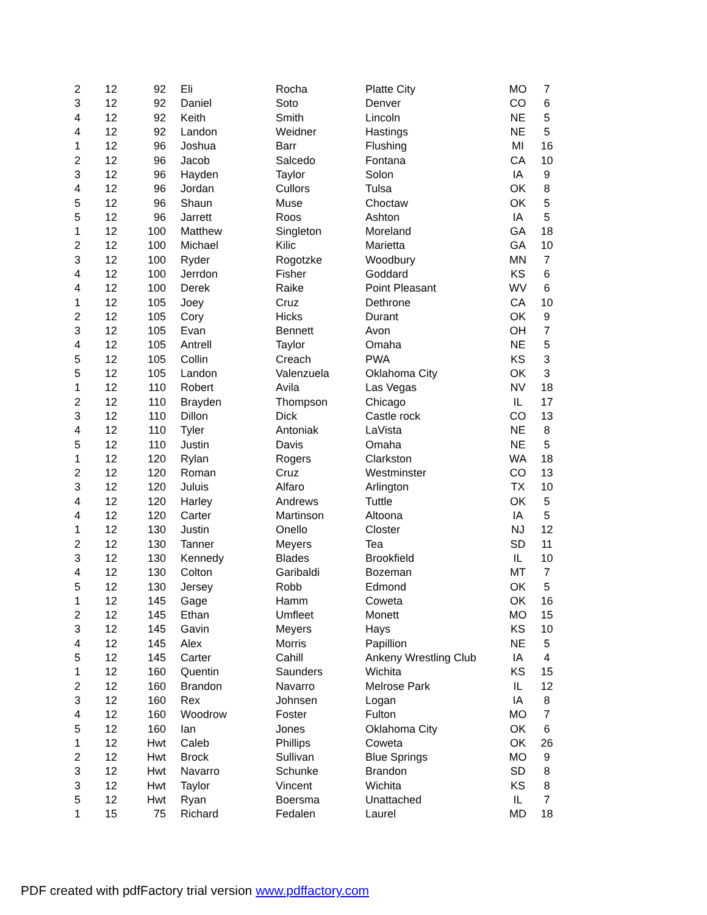| 2 | 12 | 92 | Eli | Rocha | Platte City | MO | 7 |
| 3 | 12 | 92 | Daniel | Soto | Denver | CO | 6 |
| 4 | 12 | 92 | Keith | Smith | Lincoln | NE | 5 |
| 4 | 12 | 92 | Landon | Weidner | Hastings | NE | 5 |
| 1 | 12 | 96 | Joshua | Barr | Flushing | MI | 16 |
| 2 | 12 | 96 | Jacob | Salcedo | Fontana | CA | 10 |
| 3 | 12 | 96 | Hayden | Taylor | Solon | IA | 9 |
| 4 | 12 | 96 | Jordan | Cullors | Tulsa | OK | 8 |
| 5 | 12 | 96 | Shaun | Muse | Choctaw | OK | 5 |
| 5 | 12 | 96 | Jarrett | Roos | Ashton | IA | 5 |
| 1 | 12 | 100 | Matthew | Singleton | Moreland | GA | 18 |
| 2 | 12 | 100 | Michael | Kilic | Marietta | GA | 10 |
| 3 | 12 | 100 | Ryder | Rogotzke | Woodbury | MN | 7 |
| 4 | 12 | 100 | Jerrdon | Fisher | Goddard | KS | 6 |
| 4 | 12 | 100 | Derek | Raike | Point Pleasant | WV | 6 |
| 1 | 12 | 105 | Joey | Cruz | Dethrone | CA | 10 |
| 2 | 12 | 105 | Cory | Hicks | Durant | OK | 9 |
| 3 | 12 | 105 | Evan | Bennett | Avon | OH | 7 |
| 4 | 12 | 105 | Antrell | Taylor | Omaha | NE | 5 |
| 5 | 12 | 105 | Collin | Creach | PWA | KS | 3 |
| 5 | 12 | 105 | Landon | Valenzuela | Oklahoma City | OK | 3 |
| 1 | 12 | 110 | Robert | Avila | Las Vegas | NV | 18 |
| 2 | 12 | 110 | Brayden | Thompson | Chicago | IL | 17 |
| 3 | 12 | 110 | Dillon | Dick | Castle rock | CO | 13 |
| 4 | 12 | 110 | Tyler | Antoniak | LaVista | NE | 8 |
| 5 | 12 | 110 | Justin | Davis | Omaha | NE | 5 |
| 1 | 12 | 120 | Rylan | Rogers | Clarkston | WA | 18 |
| 2 | 12 | 120 | Roman | Cruz | Westminster | CO | 13 |
| 3 | 12 | 120 | Juluis | Alfaro | Arlington | TX | 10 |
| 4 | 12 | 120 | Harley | Andrews | Tuttle | OK | 5 |
| 4 | 12 | 120 | Carter | Martinson | Altoona | IA | 5 |
| 1 | 12 | 130 | Justin | Onello | Closter | NJ | 12 |
| 2 | 12 | 130 | Tanner | Meyers | Tea | SD | 11 |
| 3 | 12 | 130 | Kennedy | Blades | Brookfield | IL | 10 |
| 4 | 12 | 130 | Colton | Garibaldi | Bozeman | MT | 7 |
| 5 | 12 | 130 | Jersey | Robb | Edmond | OK | 5 |
| 1 | 12 | 145 | Gage | Hamm | Coweta | OK | 16 |
| 2 | 12 | 145 | Ethan | Umfleet | Monett | MO | 15 |
| 3 | 12 | 145 | Gavin | Meyers | Hays | KS | 10 |
| 4 | 12 | 145 | Alex | Morris | Papillion | NE | 5 |
| 5 | 12 | 145 | Carter | Cahill | Ankeny Wrestling Club | IA | 4 |
| 1 | 12 | 160 | Quentin | Saunders | Wichita | KS | 15 |
| 2 | 12 | 160 | Brandon | Navarro | Melrose Park | IL | 12 |
| 3 | 12 | 160 | Rex | Johnsen | Logan | IA | 8 |
| 4 | 12 | 160 | Woodrow | Foster | Fulton | MO | 7 |
| 5 | 12 | 160 | Ian | Jones | Oklahoma City | OK | 6 |
| 1 | 12 | Hwt | Caleb | Phillips | Coweta | OK | 26 |
| 2 | 12 | Hwt | Brock | Sullivan | Blue Springs | MO | 9 |
| 3 | 12 | Hwt | Navarro | Schunke | Brandon | SD | 8 |
| 3 | 12 | Hwt | Taylor | Vincent | Wichita | KS | 8 |
| 5 | 12 | Hwt | Ryan | Boersma | Unattached | IL | 7 |
| 1 | 15 | 75 | Richard | Fedalen | Laurel | MD | 18 |
PDF created with pdfFactory trial version www.pdffactory.com